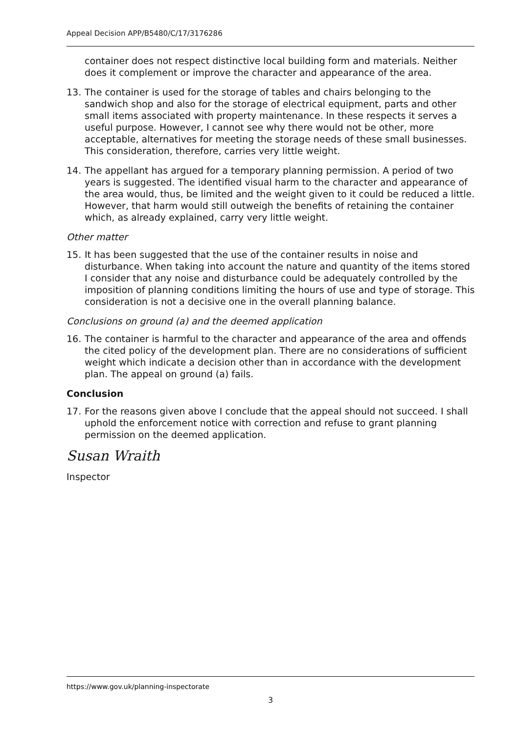Appeal Decision APP/B5480/C/17/3176286
container does not respect distinctive local building form and materials. Neither does it complement or improve the character and appearance of the area.
13. The container is used for the storage of tables and chairs belonging to the sandwich shop and also for the storage of electrical equipment, parts and other small items associated with property maintenance. In these respects it serves a useful purpose. However, I cannot see why there would not be other, more acceptable, alternatives for meeting the storage needs of these small businesses. This consideration, therefore, carries very little weight.
14. The appellant has argued for a temporary planning permission. A period of two years is suggested. The identified visual harm to the character and appearance of the area would, thus, be limited and the weight given to it could be reduced a little. However, that harm would still outweigh the benefits of retaining the container which, as already explained, carry very little weight.
Other matter
15. It has been suggested that the use of the container results in noise and disturbance. When taking into account the nature and quantity of the items stored I consider that any noise and disturbance could be adequately controlled by the imposition of planning conditions limiting the hours of use and type of storage. This consideration is not a decisive one in the overall planning balance.
Conclusions on ground (a) and the deemed application
16. The container is harmful to the character and appearance of the area and offends the cited policy of the development plan. There are no considerations of sufficient weight which indicate a decision other than in accordance with the development plan. The appeal on ground (a) fails.
Conclusion
17. For the reasons given above I conclude that the appeal should not succeed. I shall uphold the enforcement notice with correction and refuse to grant planning permission on the deemed application.
Susan Wraith
Inspector
https://www.gov.uk/planning-inspectorate
3